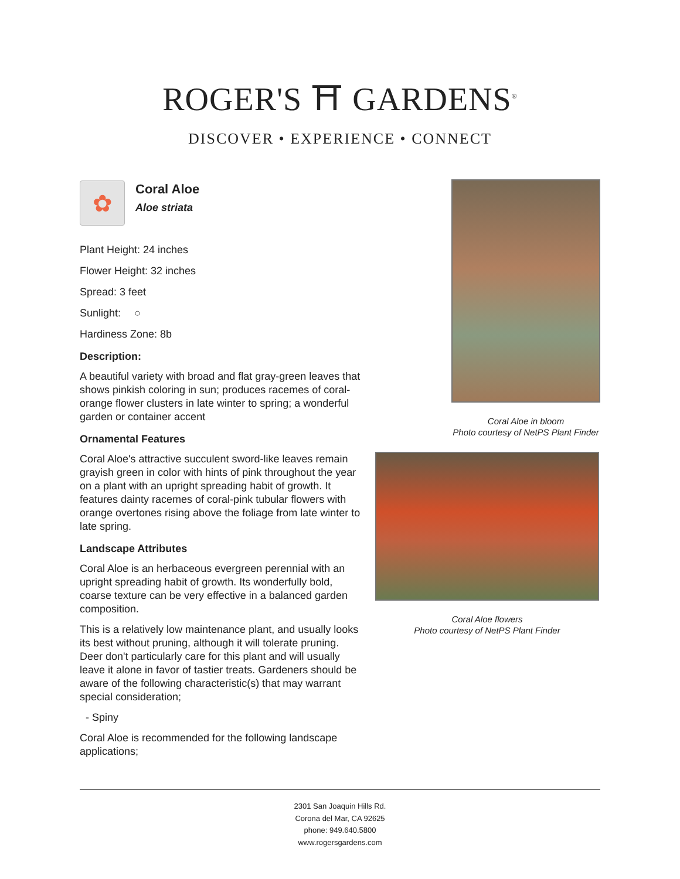ROGER'S ⛩ GARDENS<sup>®</sup>
DISCOVER • EXPERIENCE • CONNECT
✿
Coral Aloe
Aloe striata
Plant Height: 24 inches
Flower Height: 32 inches
Spread: 3 feet
Sunlight: ○
Hardiness Zone: 8b
Description:
A beautiful variety with broad and flat gray-green leaves that shows pinkish coloring in sun; produces racemes of coral-orange flower clusters in late winter to spring; a wonderful garden or container accent
Ornamental Features
Coral Aloe's attractive succulent sword-like leaves remain grayish green in color with hints of pink throughout the year on a plant with an upright spreading habit of growth. It features dainty racemes of coral-pink tubular flowers with orange overtones rising above the foliage from late winter to late spring.
Landscape Attributes
Coral Aloe is an herbaceous evergreen perennial with an upright spreading habit of growth. Its wonderfully bold, coarse texture can be very effective in a balanced garden composition.
This is a relatively low maintenance plant, and usually looks its best without pruning, although it will tolerate pruning. Deer don't particularly care for this plant and will usually leave it alone in favor of tastier treats. Gardeners should be aware of the following characteristic(s) that may warrant special consideration;
- Spiny
Coral Aloe is recommended for the following landscape applications;
Coral Aloe in bloom
Photo courtesy of NetPS Plant Finder
Coral Aloe flowers
Photo courtesy of NetPS Plant Finder
2301 San Joaquin Hills Rd.
Corona del Mar, CA 92625
phone: 949.640.5800
www.rogersgardens.com